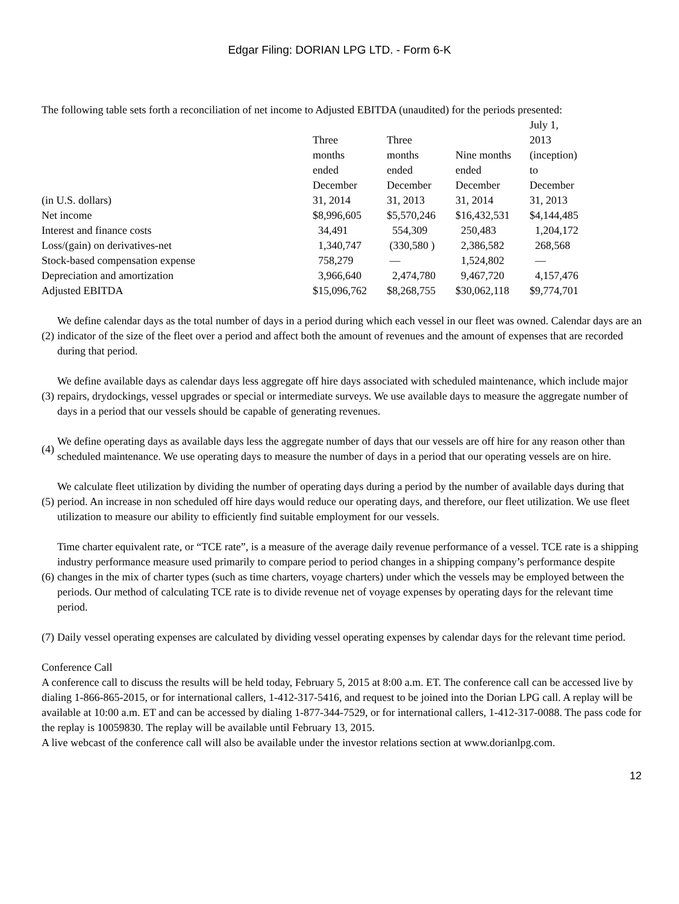Edgar Filing: DORIAN LPG LTD. - Form 6-K
The following table sets forth a reconciliation of net income to Adjusted EBITDA (unaudited) for the periods presented:
| (in U.S. dollars) | Three months ended December 31, 2014 | Three months ended December 31, 2013 | Nine months ended December 31, 2014 | July 1, 2013 (inception) to December 31, 2013 |
| Net income | $8,996,605 | $5,570,246 | $16,432,531 | $4,144,485 |
| Interest and finance costs | 34,491 | 554,309 | 250,483 | 1,204,172 |
| Loss/(gain) on derivatives-net | 1,340,747 | (330,580 ) | 2,386,582 | 268,568 |
| Stock-based compensation expense | 758,279 | — | 1,524,802 | — |
| Depreciation and amortization | 3,966,640 | 2,474,780 | 9,467,720 | 4,157,476 |
| Adjusted EBITDA | $15,096,762 | $8,268,755 | $30,062,118 | $9,774,701 |
(2)
We define calendar days as the total number of days in a period during which each vessel in our fleet was owned. Calendar days are an indicator of the size of the fleet over a period and affect both the amount of revenues and the amount of expenses that are recorded during that period.
(3)
We define available days as calendar days less aggregate off hire days associated with scheduled maintenance, which include major repairs, drydockings, vessel upgrades or special or intermediate surveys. We use available days to measure the aggregate number of days in a period that our vessels should be capable of generating revenues.
(4)
We define operating days as available days less the aggregate number of days that our vessels are off hire for any reason other than scheduled maintenance. We use operating days to measure the number of days in a period that our operating vessels are on hire.
(5)
We calculate fleet utilization by dividing the number of operating days during a period by the number of available days during that period. An increase in non scheduled off hire days would reduce our operating days, and therefore, our fleet utilization. We use fleet utilization to measure our ability to efficiently find suitable employment for our vessels.
(6)
Time charter equivalent rate, or “TCE rate”, is a measure of the average daily revenue performance of a vessel. TCE rate is a shipping industry performance measure used primarily to compare period to period changes in a shipping company’s performance despite changes in the mix of charter types (such as time charters, voyage charters) under which the vessels may be employed between the periods. Our method of calculating TCE rate is to divide revenue net of voyage expenses by operating days for the relevant time period.
(7)
Daily vessel operating expenses are calculated by dividing vessel operating expenses by calendar days for the relevant time period.
Conference Call
A conference call to discuss the results will be held today, February 5, 2015 at 8:00 a.m. ET. The conference call can be accessed live by dialing 1-866-865-2015, or for international callers, 1-412-317-5416, and request to be joined into the Dorian LPG call. A replay will be available at 10:00 a.m. ET and can be accessed by dialing 1-877-344-7529, or for international callers, 1-412-317-0088. The pass code for the replay is 10059830. The replay will be available until February 13, 2015.
A live webcast of the conference call will also be available under the investor relations section at www.dorianlpg.com.
12